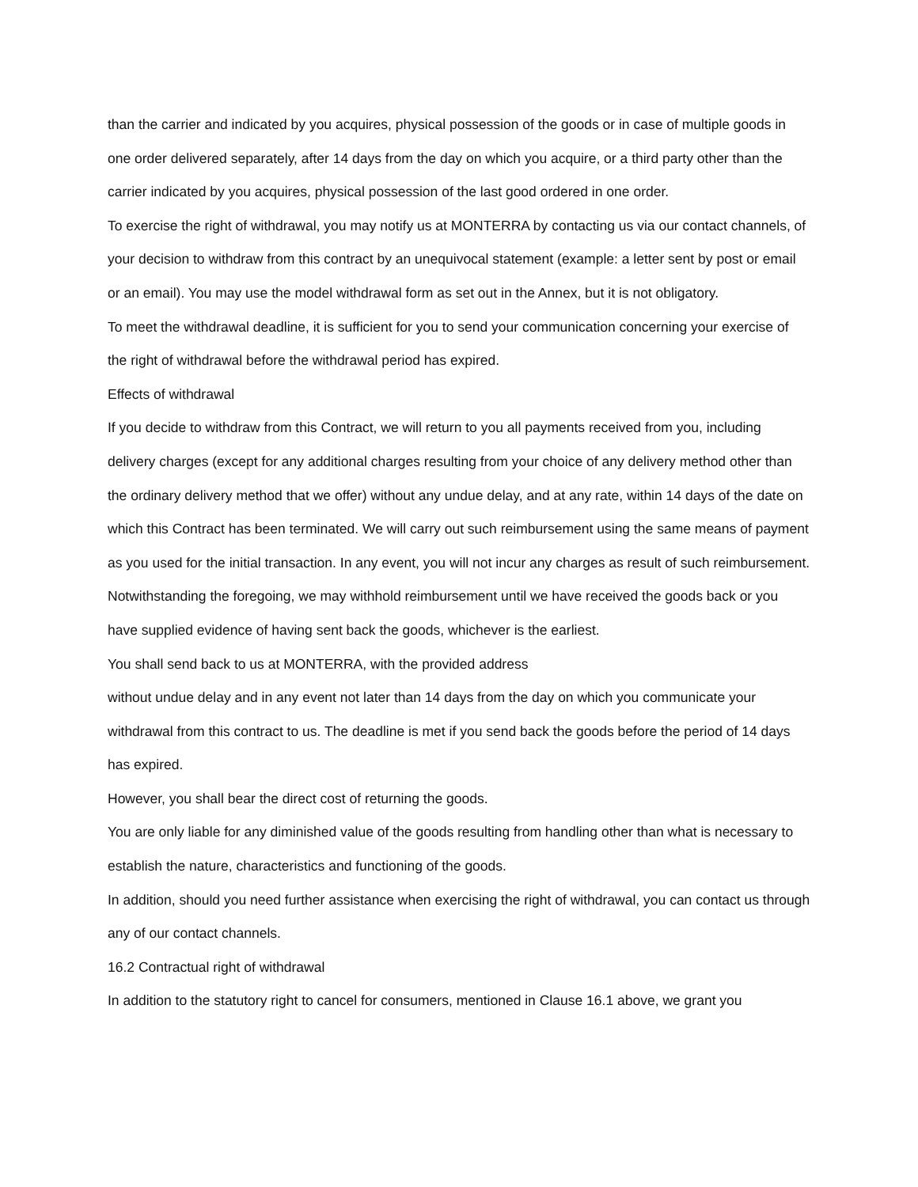than the carrier and indicated by you acquires, physical possession of the goods or in case of multiple goods in one order delivered separately, after 14 days from the day on which you acquire, or a third party other than the carrier indicated by you acquires, physical possession of the last good ordered in one order.
To exercise the right of withdrawal, you may notify us at MONTERRA by contacting us via our contact channels, of your decision to withdraw from this contract by an unequivocal statement (example: a letter sent by post or email or an email). You may use the model withdrawal form as set out in the Annex, but it is not obligatory.
To meet the withdrawal deadline, it is sufficient for you to send your communication concerning your exercise of the right of withdrawal before the withdrawal period has expired.
Effects of withdrawal
If you decide to withdraw from this Contract, we will return to you all payments received from you, including delivery charges (except for any additional charges resulting from your choice of any delivery method other than the ordinary delivery method that we offer) without any undue delay, and at any rate, within 14 days of the date on which this Contract has been terminated. We will carry out such reimbursement using the same means of payment as you used for the initial transaction. In any event, you will not incur any charges as result of such reimbursement. Notwithstanding the foregoing, we may withhold reimbursement until we have received the goods back or you have supplied evidence of having sent back the goods, whichever is the earliest.
You shall send back to us at MONTERRA, with the provided address
without undue delay and in any event not later than 14 days from the day on which you communicate your withdrawal from this contract to us. The deadline is met if you send back the goods before the period of 14 days has expired.
However, you shall bear the direct cost of returning the goods.
You are only liable for any diminished value of the goods resulting from handling other than what is necessary to establish the nature, characteristics and functioning of the goods.
In addition, should you need further assistance when exercising the right of withdrawal, you can contact us through any of our contact channels.
16.2 Contractual right of withdrawal
In addition to the statutory right to cancel for consumers, mentioned in Clause 16.1 above, we grant you